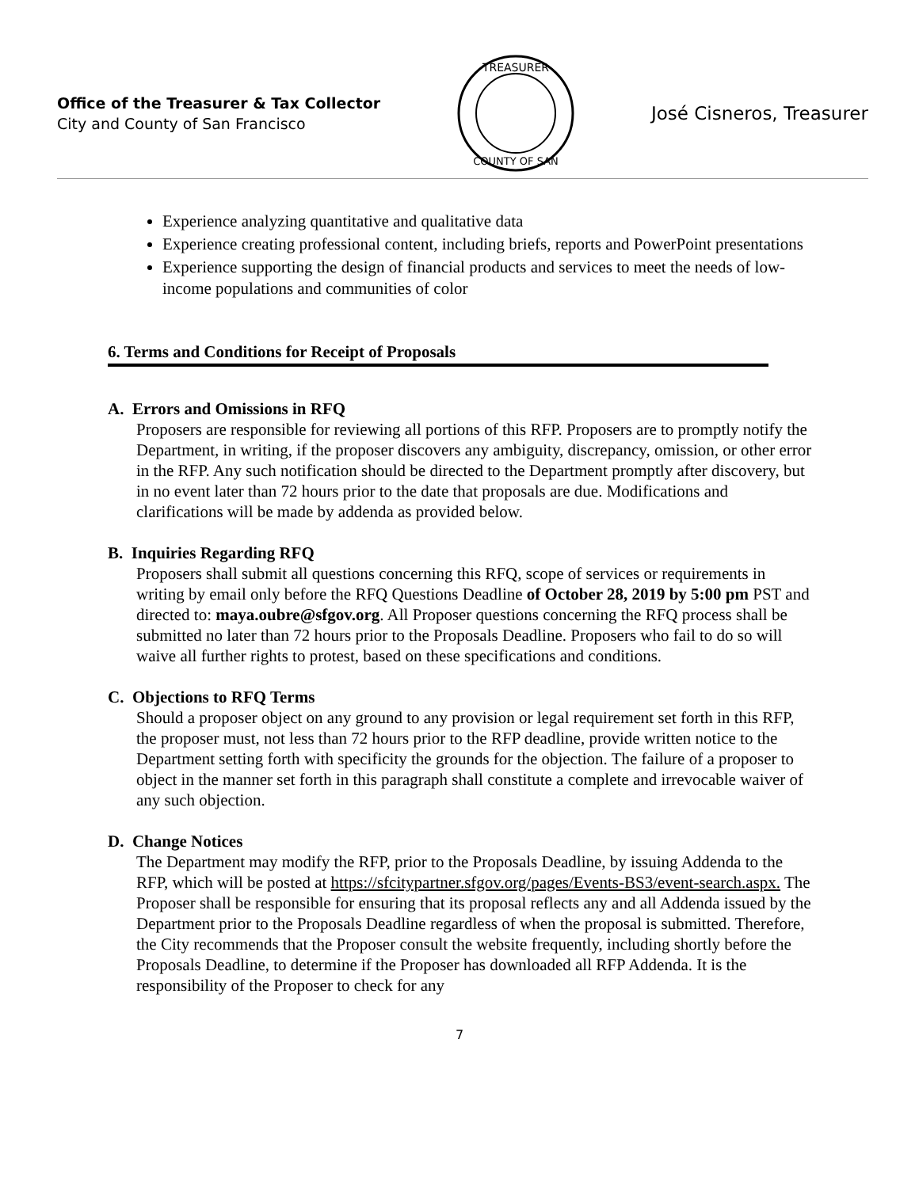Office of the Treasurer & Tax Collector
City and County of San Francisco
TREASURER
COUNTY OF SAN
José Cisneros, Treasurer
Experience analyzing quantitative and qualitative data
Experience creating professional content, including briefs, reports and PowerPoint presentations
Experience supporting the design of financial products and services to meet the needs of low-income populations and communities of color
6. Terms and Conditions for Receipt of Proposals
A. Errors and Omissions in RFQ
Proposers are responsible for reviewing all portions of this RFP. Proposers are to promptly notify the Department, in writing, if the proposer discovers any ambiguity, discrepancy, omission, or other error in the RFP. Any such notification should be directed to the Department promptly after discovery, but in no event later than 72 hours prior to the date that proposals are due. Modifications and clarifications will be made by addenda as provided below.
B. Inquiries Regarding RFQ
Proposers shall submit all questions concerning this RFQ, scope of services or requirements in writing by email only before the RFQ Questions Deadline of October 28, 2019 by 5:00 pm PST and directed to: maya.oubre@sfgov.org. All Proposer questions concerning the RFQ process shall be submitted no later than 72 hours prior to the Proposals Deadline. Proposers who fail to do so will waive all further rights to protest, based on these specifications and conditions.
C. Objections to RFQ Terms
Should a proposer object on any ground to any provision or legal requirement set forth in this RFP, the proposer must, not less than 72 hours prior to the RFP deadline, provide written notice to the Department setting forth with specificity the grounds for the objection. The failure of a proposer to object in the manner set forth in this paragraph shall constitute a complete and irrevocable waiver of any such objection.
D. Change Notices
The Department may modify the RFP, prior to the Proposals Deadline, by issuing Addenda to the RFP, which will be posted at https://sfcitypartner.sfgov.org/pages/Events-BS3/event-search.aspx. The Proposer shall be responsible for ensuring that its proposal reflects any and all Addenda issued by the Department prior to the Proposals Deadline regardless of when the proposal is submitted. Therefore, the City recommends that the Proposer consult the website frequently, including shortly before the Proposals Deadline, to determine if the Proposer has downloaded all RFP Addenda. It is the responsibility of the Proposer to check for any
7